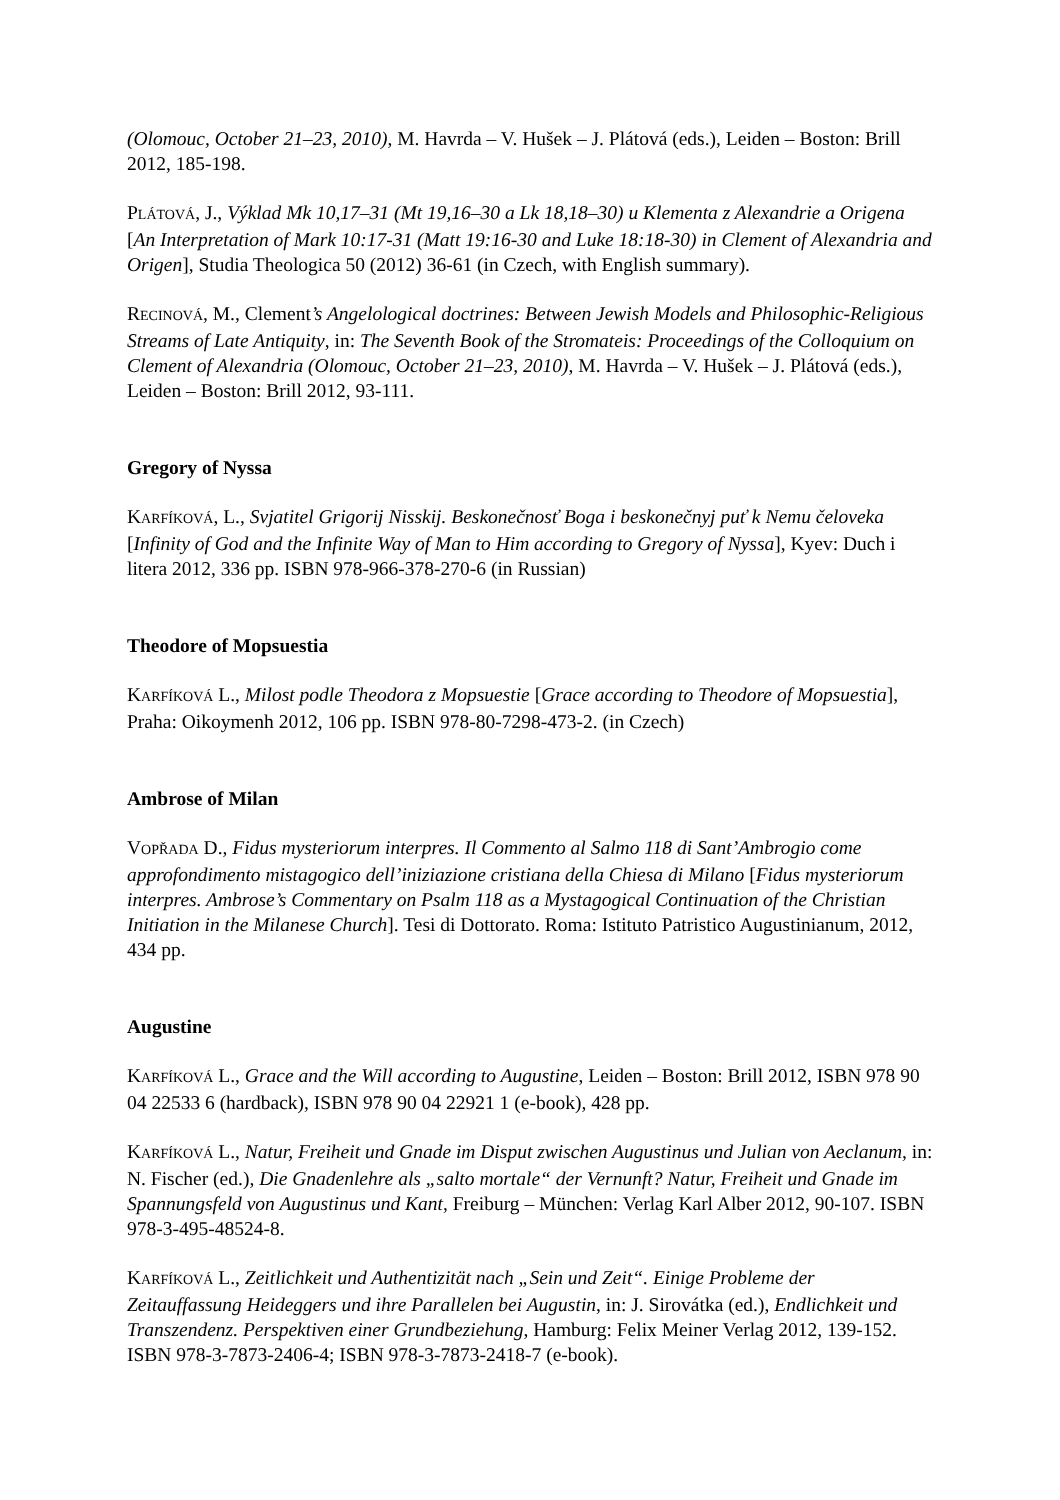(Olomouc, October 21–23, 2010), M. Havrda – V. Hušek – J. Plátová (eds.), Leiden – Boston: Brill 2012, 185-198.
PLÁTOVÁ, J., Výklad Mk 10,17–31 (Mt 19,16–30 a Lk 18,18–30) u Klementa z Alexandrie a Origena [An Interpretation of Mark 10:17-31 (Matt 19:16-30 and Luke 18:18-30) in Clement of Alexandria and Origen], Studia Theologica 50 (2012) 36-61 (in Czech, with English summary).
RECINOVÁ, M., Clement’s Angelological doctrines: Between Jewish Models and Philosophic-Religious Streams of Late Antiquity, in: The Seventh Book of the Stromateis: Proceedings of the Colloquium on Clement of Alexandria (Olomouc, October 21–23, 2010), M. Havrda – V. Hušek – J. Plátová (eds.), Leiden – Boston: Brill 2012, 93-111.
Gregory of Nyssa
KARFÍKOVÁ, L., Svjatitel Grigorij Nisskij. Beskonečnosť Boga i beskonečnyj puť k Nemu čeloveka [Infinity of God and the Infinite Way of Man to Him according to Gregory of Nyssa], Kyev: Duch i litera 2012, 336 pp. ISBN 978-966-378-270-6 (in Russian)
Theodore of Mopsuestia
KARFÍKOVÁ L., Milost podle Theodora z Mopsuestie [Grace according to Theodore of Mopsuestia], Praha: Oikoymenh 2012, 106 pp. ISBN 978-80-7298-473-2. (in Czech)
Ambrose of Milan
VOPŘADA D., Fidus mysteriorum interpres. Il Commento al Salmo 118 di Sant’Ambrogio come approfondimento mistagogico dell’iniziazione cristiana della Chiesa di Milano [Fidus mysteriorum interpres. Ambrose’s Commentary on Psalm 118 as a Mystagogical Continuation of the Christian Initiation in the Milanese Church]. Tesi di Dottorato. Roma: Istituto Patristico Augustinianum, 2012, 434 pp.
Augustine
KARFÍKOVÁ L., Grace and the Will according to Augustine, Leiden – Boston: Brill 2012, ISBN 978 90 04 22533 6 (hardback), ISBN 978 90 04 22921 1 (e-book), 428 pp.
KARFÍKOVÁ L., Natur, Freiheit und Gnade im Disput zwischen Augustinus und Julian von Aeclanum, in: N. Fischer (ed.), Die Gnadenlehre als „salto mortale“ der Vernunft? Natur, Freiheit und Gnade im Spannungsfeld von Augustinus und Kant, Freiburg – München: Verlag Karl Alber 2012, 90-107. ISBN 978-3-495-48524-8.
KARFÍKOVÁ L., Zeitlichkeit und Authentizität nach „Sein und Zeit“. Einige Probleme der Zeitauffassung Heideggers und ihre Parallelen bei Augustin, in: J. Sirovátka (ed.), Endlichkeit und Transzendenz. Perspektiven einer Grundbeziehung, Hamburg: Felix Meiner Verlag 2012, 139-152. ISBN 978-3-7873-2406-4; ISBN 978-3-7873-2418-7 (e-book).